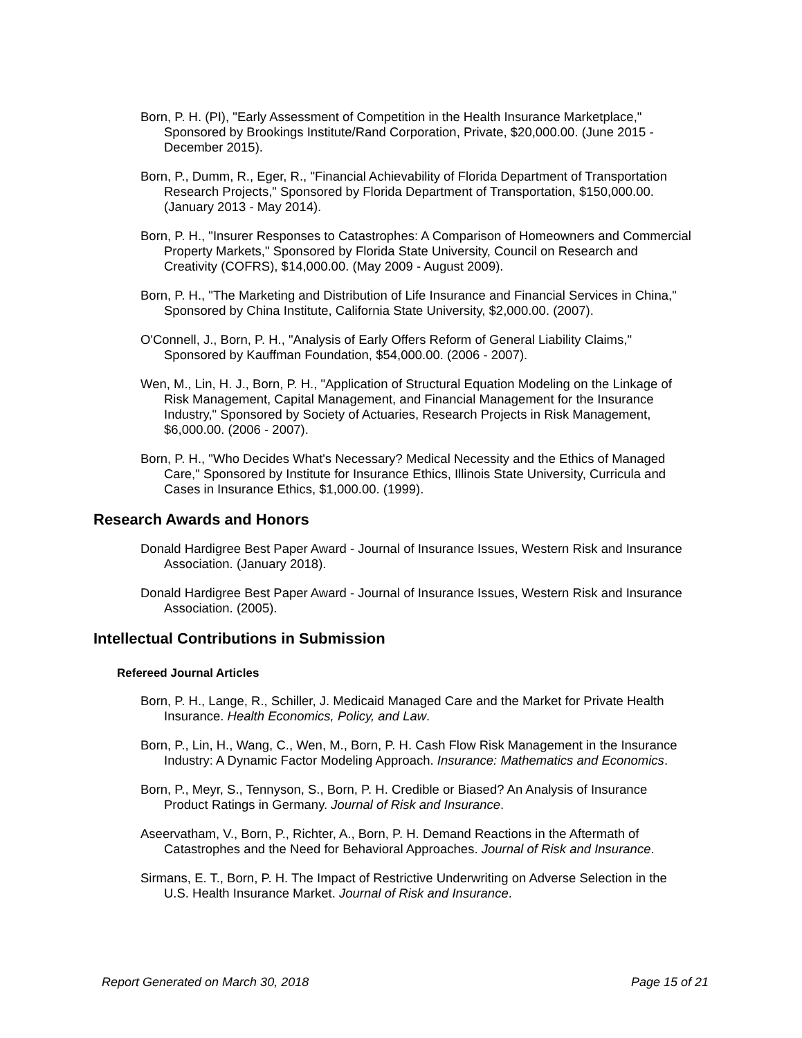Born, P. H. (PI), "Early Assessment of Competition in the Health Insurance Marketplace," Sponsored by Brookings Institute/Rand Corporation, Private, $20,000.00. (June 2015 - December 2015).
Born, P., Dumm, R., Eger, R., "Financial Achievability of Florida Department of Transportation Research Projects," Sponsored by Florida Department of Transportation, $150,000.00. (January 2013 - May 2014).
Born, P. H., "Insurer Responses to Catastrophes: A Comparison of Homeowners and Commercial Property Markets," Sponsored by Florida State University, Council on Research and Creativity (COFRS), $14,000.00. (May 2009 - August 2009).
Born, P. H., "The Marketing and Distribution of Life Insurance and Financial Services in China," Sponsored by China Institute, California State University, $2,000.00. (2007).
O'Connell, J., Born, P. H., "Analysis of Early Offers Reform of General Liability Claims," Sponsored by Kauffman Foundation, $54,000.00. (2006 - 2007).
Wen, M., Lin, H. J., Born, P. H., "Application of Structural Equation Modeling on the Linkage of Risk Management, Capital Management, and Financial Management for the Insurance Industry," Sponsored by Society of Actuaries, Research Projects in Risk Management, $6,000.00. (2006 - 2007).
Born, P. H., "Who Decides What's Necessary? Medical Necessity and the Ethics of Managed Care," Sponsored by Institute for Insurance Ethics, Illinois State University, Curricula and Cases in Insurance Ethics, $1,000.00. (1999).
Research Awards and Honors
Donald Hardigree Best Paper Award - Journal of Insurance Issues, Western Risk and Insurance Association. (January 2018).
Donald Hardigree Best Paper Award - Journal of Insurance Issues, Western Risk and Insurance Association. (2005).
Intellectual Contributions in Submission
Refereed Journal Articles
Born, P. H., Lange, R., Schiller, J. Medicaid Managed Care and the Market for Private Health Insurance. Health Economics, Policy, and Law.
Born, P., Lin, H., Wang, C., Wen, M., Born, P. H. Cash Flow Risk Management in the Insurance Industry: A Dynamic Factor Modeling Approach. Insurance: Mathematics and Economics.
Born, P., Meyr, S., Tennyson, S., Born, P. H. Credible or Biased? An Analysis of Insurance Product Ratings in Germany. Journal of Risk and Insurance.
Aseervatham, V., Born, P., Richter, A., Born, P. H. Demand Reactions in the Aftermath of Catastrophes and the Need for Behavioral Approaches. Journal of Risk and Insurance.
Sirmans, E. T., Born, P. H. The Impact of Restrictive Underwriting on Adverse Selection in the U.S. Health Insurance Market. Journal of Risk and Insurance.
Report Generated on March 30, 2018 Page 15 of 21